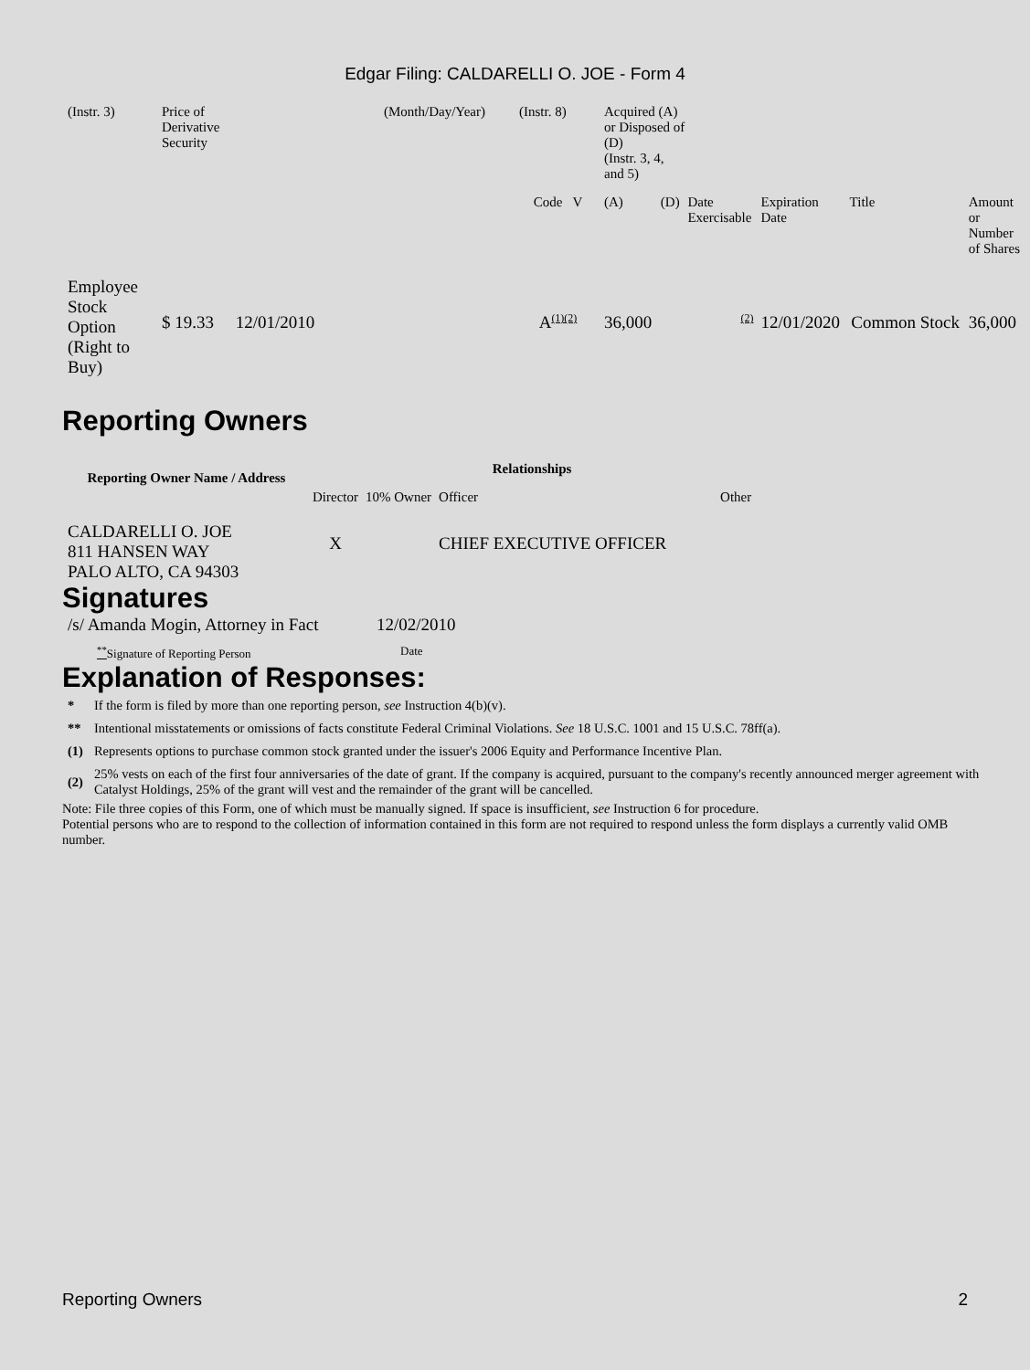Edgar Filing: CALDARELLI O. JOE - Form 4
| (Instr. 3) | Price of Derivative Security | (Month/Day/Year) | (Instr. 8) | Acquired (A) or Disposed of (D) (Instr. 3, 4, and 5) | | | | | | |
| | | | Code V | (A) | (D) | Date Exercisable | Expiration Date | Title | Amount or Number of Shares | |
| Employee Stock Option (Right to Buy) | $ 19.33 12/01/2010 | | A<sup>(1)(2)</sup> | 36,000 | | <sup>(2)</sup> | 12/01/2020 | Common Stock | 36,000 | |
Reporting Owners
| Reporting Owner Name / Address | Relationships | | | |
| --- | --- | --- | --- | --- |
| | Director | 10% Owner | Officer | Other |
| CALDARELLI O. JOE 811 HANSEN WAY PALO ALTO, CA 94303 | X | | CHIEF EXECUTIVE OFFICER | |
Signatures
| /s/ Amanda Mogin, Attorney in Fact | 12/02/2010 |
| <sup>**</sup> Signature of Reporting Person | Date |
Explanation of Responses:
| * | If the form is filed by more than one reporting person, see Instruction 4(b)(v). |
| ** | Intentional misstatements or omissions of facts constitute Federal Criminal Violations. See 18 U.S.C. 1001 and 15 U.S.C. 78ff(a). |
| (1) | Represents options to purchase common stock granted under the issuer's 2006 Equity and Performance Incentive Plan. |
| (2) | 25% vests on each of the first four anniversaries of the date of grant. If the company is acquired, pursuant to the company's recently announced merger agreement with Catalyst Holdings, 25% of the grant will vest and the remainder of the grant will be cancelled. |
Note: File three copies of this Form, one of which must be manually signed. If space is insufficient, see Instruction 6 for procedure.
Potential persons who are to respond to the collection of information contained in this form are not required to respond unless the form displays a currently valid OMB number.
Reporting Owners 2